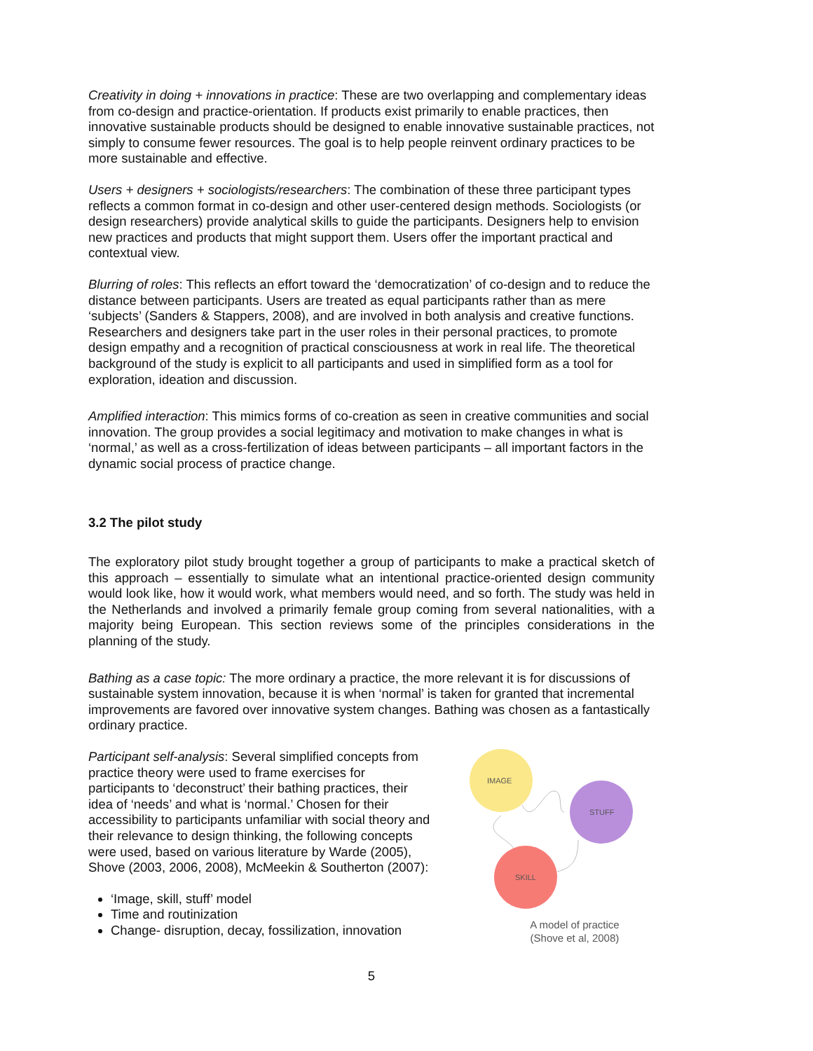Creativity in doing + innovations in practice: These are two overlapping and complementary ideas from co-design and practice-orientation. If products exist primarily to enable practices, then innovative sustainable products should be designed to enable innovative sustainable practices, not simply to consume fewer resources. The goal is to help people reinvent ordinary practices to be more sustainable and effective.
Users + designers + sociologists/researchers: The combination of these three participant types reflects a common format in co-design and other user-centered design methods. Sociologists (or design researchers) provide analytical skills to guide the participants. Designers help to envision new practices and products that might support them. Users offer the important practical and contextual view.
Blurring of roles: This reflects an effort toward the ‘democratization’ of co-design and to reduce the distance between participants. Users are treated as equal participants rather than as mere ‘subjects’ (Sanders & Stappers, 2008), and are involved in both analysis and creative functions. Researchers and designers take part in the user roles in their personal practices, to promote design empathy and a recognition of practical consciousness at work in real life. The theoretical background of the study is explicit to all participants and used in simplified form as a tool for exploration, ideation and discussion.
Amplified interaction: This mimics forms of co-creation as seen in creative communities and social innovation. The group provides a social legitimacy and motivation to make changes in what is ‘normal,’ as well as a cross-fertilization of ideas between participants – all important factors in the dynamic social process of practice change.
3.2 The pilot study
The exploratory pilot study brought together a group of participants to make a practical sketch of this approach – essentially to simulate what an intentional practice-oriented design community would look like, how it would work, what members would need, and so forth. The study was held in the Netherlands and involved a primarily female group coming from several nationalities, with a majority being European. This section reviews some of the principles considerations in the planning of the study.
Bathing as a case topic: The more ordinary a practice, the more relevant it is for discussions of sustainable system innovation, because it is when ‘normal’ is taken for granted that incremental improvements are favored over innovative system changes. Bathing was chosen as a fantastically ordinary practice.
Participant self-analysis: Several simplified concepts from practice theory were used to frame exercises for participants to ‘deconstruct’ their bathing practices, their idea of ‘needs’ and what is ‘normal.’ Chosen for their accessibility to participants unfamiliar with social theory and their relevance to design thinking, the following concepts were used, based on various literature by Warde (2005), Shove (2003, 2006, 2008), McMeekin & Southerton (2007):
‘Image, skill, stuff’ model
Time and routinization
Change- disruption, decay, fossilization, innovation
IMAGE
STUFF
SKILL
A model of practice
(Shove et al, 2008)
5